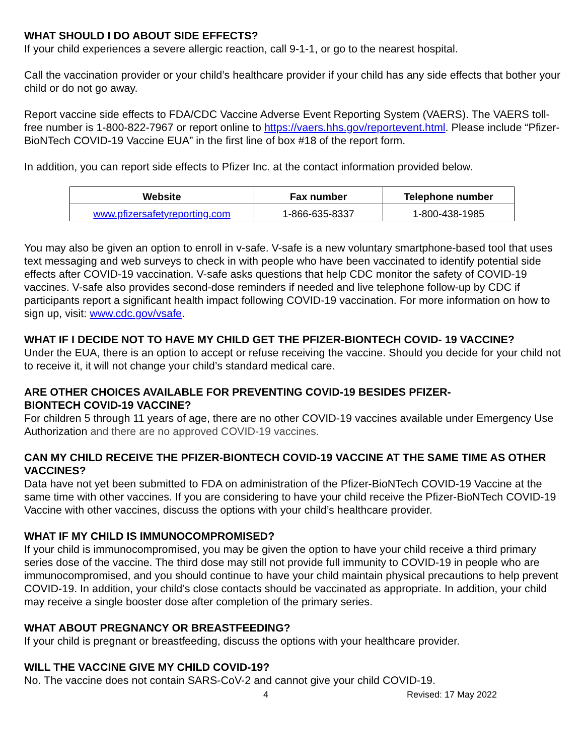WHAT SHOULD I DO ABOUT SIDE EFFECTS?
If your child experiences a severe allergic reaction, call 9-1-1, or go to the nearest hospital.
Call the vaccination provider or your child’s healthcare provider if your child has any side effects that bother your child or do not go away.
Report vaccine side effects to FDA/CDC Vaccine Adverse Event Reporting System (VAERS). The VAERS toll-free number is 1-800-822-7967 or report online to https://vaers.hhs.gov/reportevent.html. Please include “Pfizer-BioNTech COVID-19 Vaccine EUA” in the first line of box #18 of the report form.
In addition, you can report side effects to Pfizer Inc. at the contact information provided below.
| Website | Fax number | Telephone number |
| --- | --- | --- |
| www.pfizersafetyreporting.com | 1-866-635-8337 | 1-800-438-1985 |
You may also be given an option to enroll in v-safe. V-safe is a new voluntary smartphone-based tool that uses text messaging and web surveys to check in with people who have been vaccinated to identify potential side effects after COVID-19 vaccination. V-safe asks questions that help CDC monitor the safety of COVID-19 vaccines. V-safe also provides second-dose reminders if needed and live telephone follow-up by CDC if participants report a significant health impact following COVID-19 vaccination. For more information on how to sign up, visit: www.cdc.gov/vsafe.
WHAT IF I DECIDE NOT TO HAVE MY CHILD GET THE PFIZER-BIONTECH COVID- 19 VACCINE?
Under the EUA, there is an option to accept or refuse receiving the vaccine. Should you decide for your child not to receive it, it will not change your child’s standard medical care.
ARE OTHER CHOICES AVAILABLE FOR PREVENTING COVID-19 BESIDES PFIZER-
BIONTECH COVID-19 VACCINE?
For children 5 through 11 years of age, there are no other COVID-19 vaccines available under Emergency Use Authorization and there are no approved COVID-19 vaccines.
CAN MY CHILD RECEIVE THE PFIZER-BIONTECH COVID-19 VACCINE AT THE SAME TIME AS OTHER VACCINES?
Data have not yet been submitted to FDA on administration of the Pfizer-BioNTech COVID-19 Vaccine at the same time with other vaccines. If you are considering to have your child receive the Pfizer-BioNTech COVID-19 Vaccine with other vaccines, discuss the options with your child’s healthcare provider.
WHAT IF MY CHILD IS IMMUNOCOMPROMISED?
If your child is immunocompromised, you may be given the option to have your child receive a third primary series dose of the vaccine. The third dose may still not provide full immunity to COVID-19 in people who are immunocompromised, and you should continue to have your child maintain physical precautions to help prevent COVID-19. In addition, your child’s close contacts should be vaccinated as appropriate. In addition, your child may receive a single booster dose after completion of the primary series.
WHAT ABOUT PREGNANCY OR BREASTFEEDING?
If your child is pregnant or breastfeeding, discuss the options with your healthcare provider.
WILL THE VACCINE GIVE MY CHILD COVID-19?
No. The vaccine does not contain SARS-CoV-2 and cannot give your child COVID-19.
4 Revised: 17 May 2022